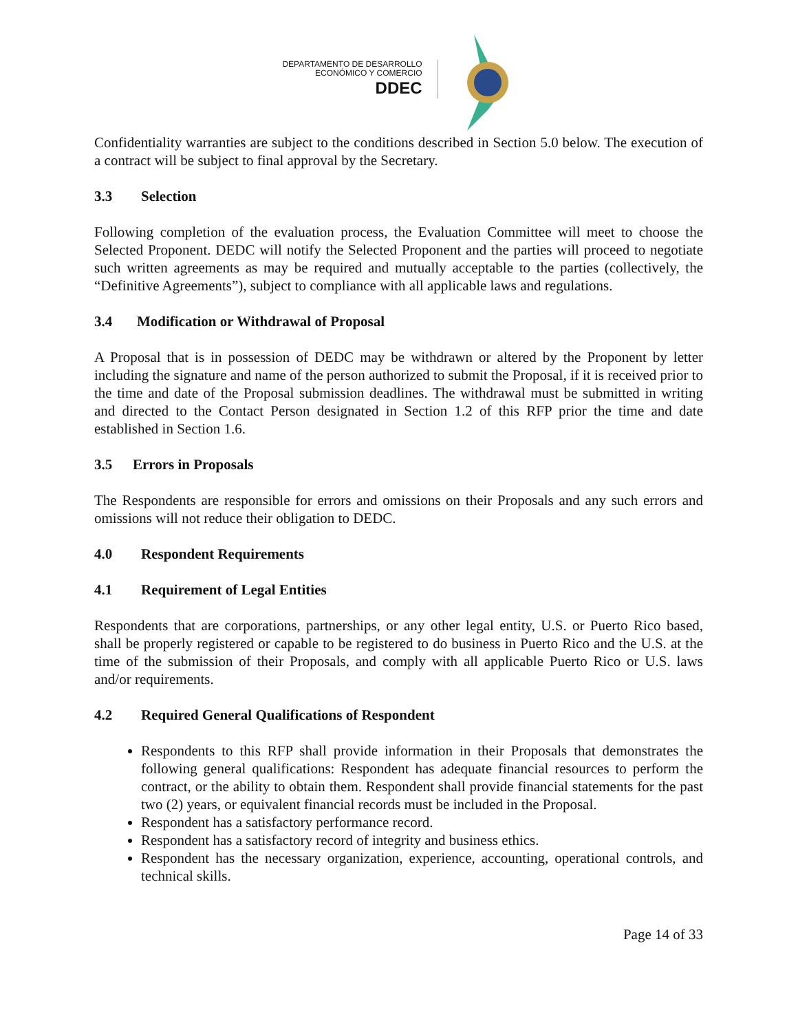DEPARTAMENTO DE DESARROLLO
ECONÓMICO Y COMERCIO
DDEC
Confidentiality warranties are subject to the conditions described in Section 5.0 below. The execution of a contract will be subject to final approval by the Secretary.
3.3 Selection
Following completion of the evaluation process, the Evaluation Committee will meet to choose the Selected Proponent. DEDC will notify the Selected Proponent and the parties will proceed to negotiate such written agreements as may be required and mutually acceptable to the parties (collectively, the “Definitive Agreements”), subject to compliance with all applicable laws and regulations.
3.4 Modification or Withdrawal of Proposal
A Proposal that is in possession of DEDC may be withdrawn or altered by the Proponent by letter including the signature and name of the person authorized to submit the Proposal, if it is received prior to the time and date of the Proposal submission deadlines. The withdrawal must be submitted in writing and directed to the Contact Person designated in Section 1.2 of this RFP prior the time and date established in Section 1.6.
3.5 Errors in Proposals
The Respondents are responsible for errors and omissions on their Proposals and any such errors and omissions will not reduce their obligation to DEDC.
4.0 Respondent Requirements
4.1 Requirement of Legal Entities
Respondents that are corporations, partnerships, or any other legal entity, U.S. or Puerto Rico based, shall be properly registered or capable to be registered to do business in Puerto Rico and the U.S. at the time of the submission of their Proposals, and comply with all applicable Puerto Rico or U.S. laws and/or requirements.
4.2 Required General Qualifications of Respondent
Respondents to this RFP shall provide information in their Proposals that demonstrates the following general qualifications: Respondent has adequate financial resources to perform the contract, or the ability to obtain them. Respondent shall provide financial statements for the past two (2) years, or equivalent financial records must be included in the Proposal.
Respondent has a satisfactory performance record.
Respondent has a satisfactory record of integrity and business ethics.
Respondent has the necessary organization, experience, accounting, operational controls, and technical skills.
Page 14 of 33